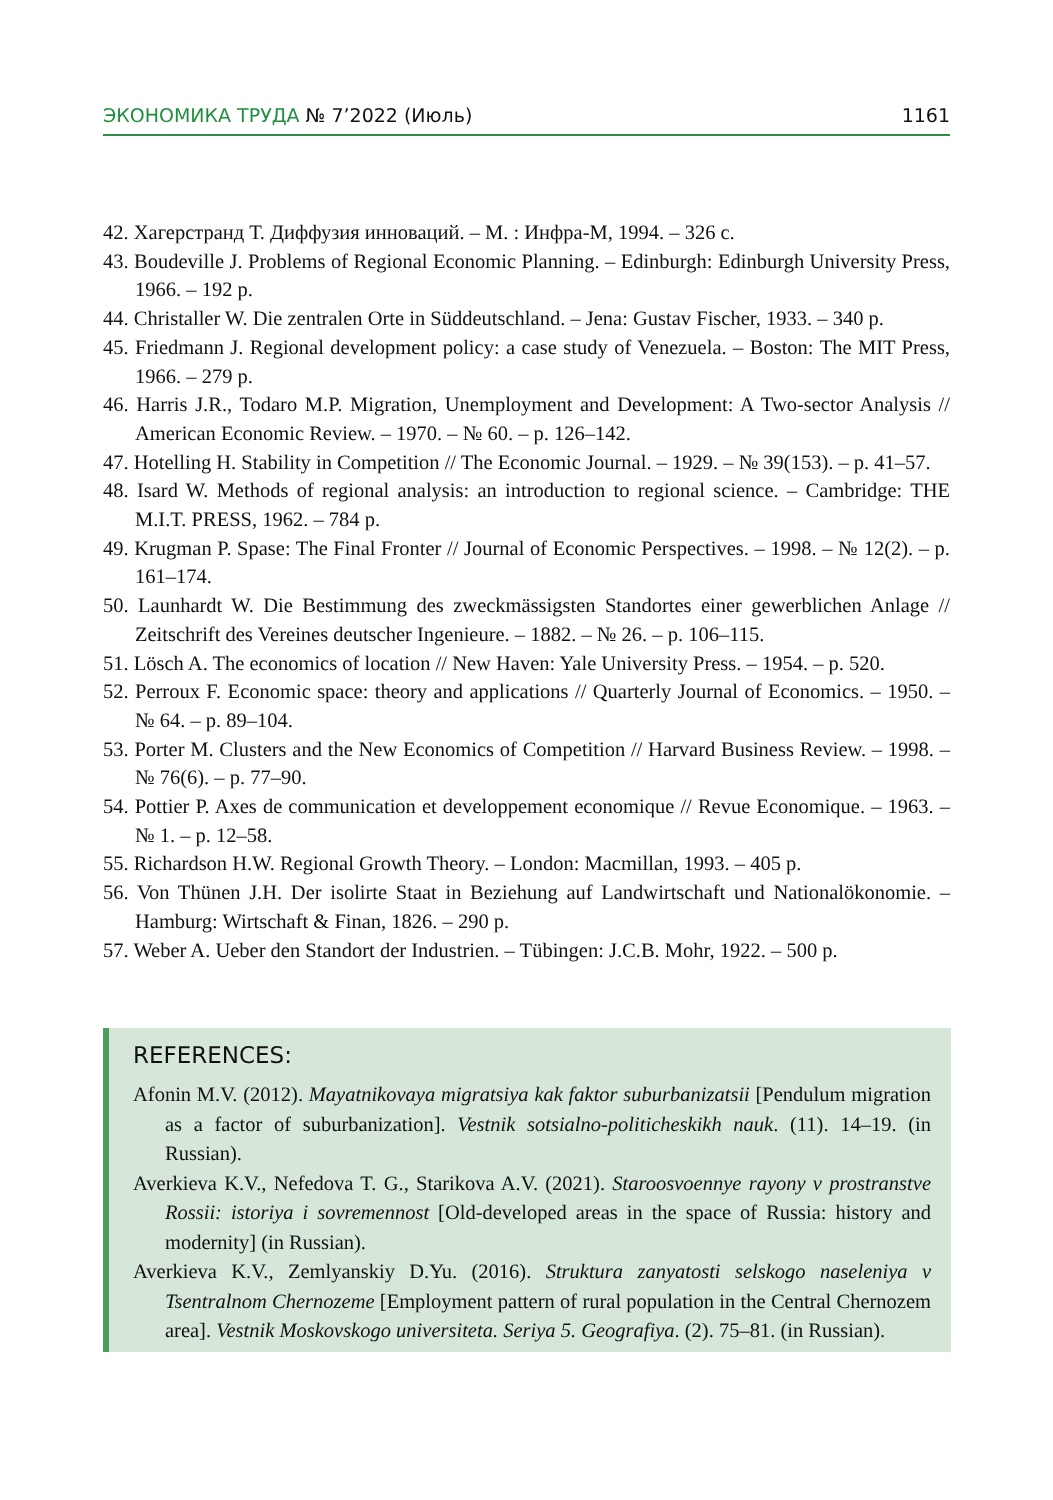ЭКОНОМИКА ТРУДА № 7’2022 (Июль) 1161
42. Хагерстранд Т. Диффузия инноваций. – М. : Инфра-М, 1994. – 326 с.
43. Boudeville J. Problems of Regional Economic Planning. – Edinburgh: Edinburgh University Press, 1966. – 192 p.
44. Christaller W. Die zentralen Orte in Süddeutschland. – Jena: Gustav Fischer, 1933. – 340 p.
45. Friedmann J. Regional development policy: a case study of Venezuela. – Boston: The MIT Press, 1966. – 279 p.
46. Harris J.R., Todaro M.P. Migration, Unemployment and Development: A Two-sector Analysis // American Economic Review. – 1970. – № 60. – p. 126–142.
47. Hotelling H. Stability in Competition // The Economic Journal. – 1929. – № 39(153). – p. 41–57.
48. Isard W. Methods of regional analysis: an introduction to regional science. – Cambridge: THE M.I.T. PRESS, 1962. – 784 p.
49. Krugman P. Spase: The Final Fronter // Journal of Economic Perspectives. – 1998. – № 12(2). – p. 161–174.
50. Launhardt W. Die Bestimmung des zweckmässigsten Standortes einer gewerblichen Anlage // Zeitschrift des Vereines deutscher Ingenieure. – 1882. – № 26. – p. 106–115.
51. Lösch A. The economics of location // New Haven: Yale University Press. – 1954. – p. 520.
52. Perroux F. Economic space: theory and applications // Quarterly Journal of Economics. – 1950. – № 64. – p. 89–104.
53. Porter M. Clusters and the New Economics of Competition // Harvard Business Review. – 1998. – № 76(6). – p. 77–90.
54. Pottier P. Axes de communication et developpement economique // Revue Economique. – 1963. – № 1. – p. 12–58.
55. Richardson H.W. Regional Growth Theory. – London: Macmillan, 1993. – 405 p.
56. Von Thünen J.H. Der isolirte Staat in Beziehung auf Landwirtschaft und Nationalökonomie. – Hamburg: Wirtschaft & Finan, 1826. – 290 p.
57. Weber A. Ueber den Standort der Industrien. – Tübingen: J.C.B. Mohr, 1922. – 500 p.
REFERENCES:
Afonin M.V. (2012). Mayatnikovaya migratsiya kak faktor suburbanizatsii [Pendulum migration as a factor of suburbanization]. Vestnik sotsialno-politicheskikh nauk. (11). 14–19. (in Russian).
Averkieva K.V., Nefedova T. G., Starikova A.V. (2021). Staroosvoennye rayony v prostranstve Rossii: istoriya i sovremennost [Old-developed areas in the space of Russia: history and modernity] (in Russian).
Averkieva K.V., Zemlyanskiy D.Yu. (2016). Struktura zanyatosti selskogo naseleniya v Tsentralnom Chernozeme [Employment pattern of rural population in the Central Chernozem area]. Vestnik Moskovskogo universiteta. Seriya 5. Geografiya. (2). 75–81. (in Russian).